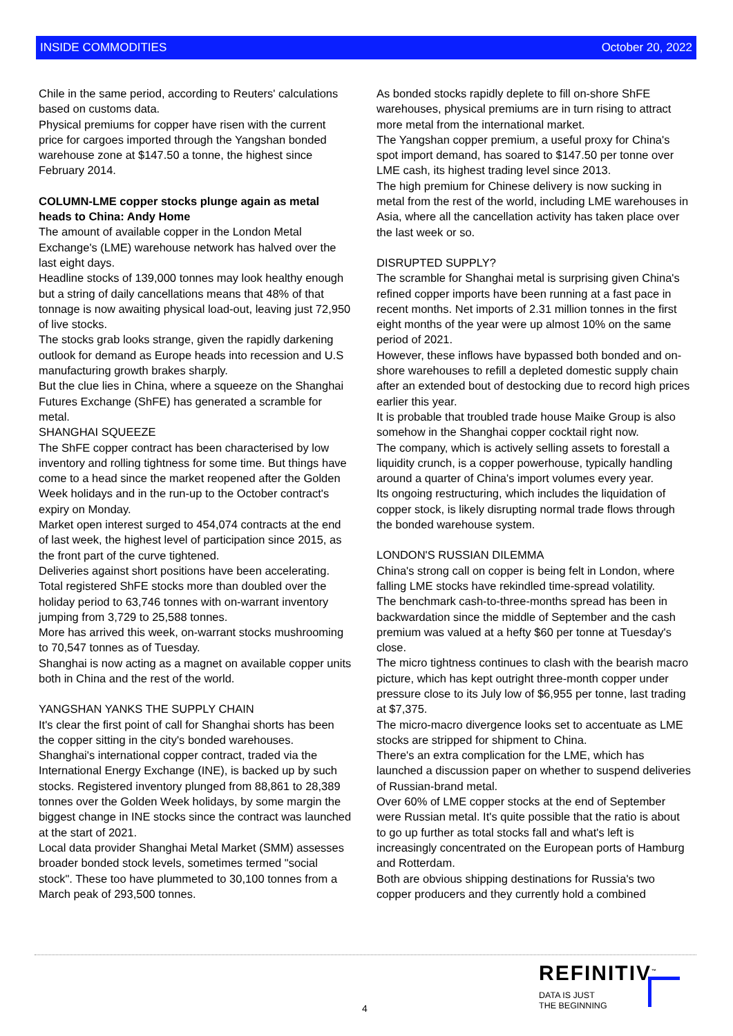INSIDE COMMODITIES October 20, 2022
Chile in the same period, according to Reuters' calculations based on customs data.
Physical premiums for copper have risen with the current price for cargoes imported through the Yangshan bonded warehouse zone at $147.50 a tonne, the highest since February 2014.
COLUMN-LME copper stocks plunge again as metal heads to China: Andy Home
The amount of available copper in the London Metal Exchange's (LME) warehouse network has halved over the last eight days.
Headline stocks of 139,000 tonnes may look healthy enough but a string of daily cancellations means that 48% of that tonnage is now awaiting physical load-out, leaving just 72,950 of live stocks.
The stocks grab looks strange, given the rapidly darkening outlook for demand as Europe heads into recession and U.S manufacturing growth brakes sharply.
But the clue lies in China, where a squeeze on the Shanghai Futures Exchange (ShFE) has generated a scramble for metal.
SHANGHAI SQUEEZE
The ShFE copper contract has been characterised by low inventory and rolling tightness for some time. But things have come to a head since the market reopened after the Golden Week holidays and in the run-up to the October contract's expiry on Monday.
Market open interest surged to 454,074 contracts at the end of last week, the highest level of participation since 2015, as the front part of the curve tightened.
Deliveries against short positions have been accelerating. Total registered ShFE stocks more than doubled over the holiday period to 63,746 tonnes with on-warrant inventory jumping from 3,729 to 25,588 tonnes.
More has arrived this week, on-warrant stocks mushrooming to 70,547 tonnes as of Tuesday.
Shanghai is now acting as a magnet on available copper units both in China and the rest of the world.
YANGSHAN YANKS THE SUPPLY CHAIN
It's clear the first point of call for Shanghai shorts has been the copper sitting in the city's bonded warehouses.
Shanghai's international copper contract, traded via the International Energy Exchange (INE), is backed up by such stocks. Registered inventory plunged from 88,861 to 28,389 tonnes over the Golden Week holidays, by some margin the biggest change in INE stocks since the contract was launched at the start of 2021.
Local data provider Shanghai Metal Market (SMM) assesses broader bonded stock levels, sometimes termed "social stock". These too have plummeted to 30,100 tonnes from a March peak of 293,500 tonnes.
As bonded stocks rapidly deplete to fill on-shore ShFE warehouses, physical premiums are in turn rising to attract more metal from the international market.
The Yangshan copper premium, a useful proxy for China's spot import demand, has soared to $147.50 per tonne over LME cash, its highest trading level since 2013.
The high premium for Chinese delivery is now sucking in metal from the rest of the world, including LME warehouses in Asia, where all the cancellation activity has taken place over the last week or so.
DISRUPTED SUPPLY?
The scramble for Shanghai metal is surprising given China's refined copper imports have been running at a fast pace in recent months. Net imports of 2.31 million tonnes in the first eight months of the year were up almost 10% on the same period of 2021.
However, these inflows have bypassed both bonded and on-shore warehouses to refill a depleted domestic supply chain after an extended bout of destocking due to record high prices earlier this year.
It is probable that troubled trade house Maike Group is also somehow in the Shanghai copper cocktail right now.
The company, which is actively selling assets to forestall a liquidity crunch, is a copper powerhouse, typically handling around a quarter of China's import volumes every year.
Its ongoing restructuring, which includes the liquidation of copper stock, is likely disrupting normal trade flows through the bonded warehouse system.
LONDON'S RUSSIAN DILEMMA
China's strong call on copper is being felt in London, where falling LME stocks have rekindled time-spread volatility.
The benchmark cash-to-three-months spread has been in backwardation since the middle of September and the cash premium was valued at a hefty $60 per tonne at Tuesday's close.
The micro tightness continues to clash with the bearish macro picture, which has kept outright three-month copper under pressure close to its July low of $6,955 per tonne, last trading at $7,375.
The micro-macro divergence looks set to accentuate as LME stocks are stripped for shipment to China.
There's an extra complication for the LME, which has launched a discussion paper on whether to suspend deliveries of Russian-brand metal.
Over 60% of LME copper stocks at the end of September were Russian metal. It's quite possible that the ratio is about to go up further as total stocks fall and what's left is increasingly concentrated on the European ports of Hamburg and Rotterdam.
Both are obvious shipping destinations for Russia's two copper producers and they currently hold a combined
REFINITIV<sup>™</sup>
DATA IS JUST
THE BEGINNING
4